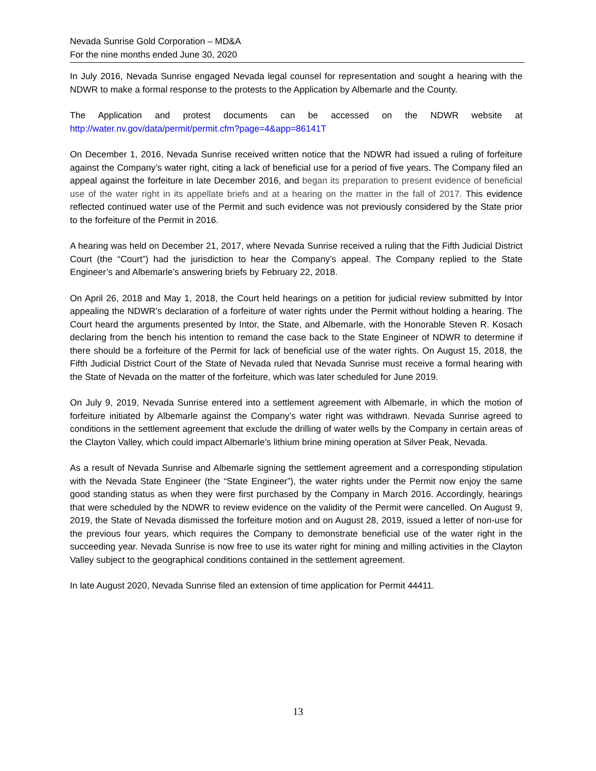Nevada Sunrise Gold Corporation – MD&A
For the nine months ended June 30, 2020
In July 2016, Nevada Sunrise engaged Nevada legal counsel for representation and sought a hearing with the NDWR to make a formal response to the protests to the Application by Albemarle and the County.
The Application and protest documents can be accessed on the NDWR website at http://water.nv.gov/data/permit/permit.cfm?page=4&app=86141T
On December 1, 2016, Nevada Sunrise received written notice that the NDWR had issued a ruling of forfeiture against the Company’s water right, citing a lack of beneficial use for a period of five years. The Company filed an appeal against the forfeiture in late December 2016, and began its preparation to present evidence of beneficial use of the water right in its appellate briefs and at a hearing on the matter in the fall of 2017. This evidence reflected continued water use of the Permit and such evidence was not previously considered by the State prior to the forfeiture of the Permit in 2016.
A hearing was held on December 21, 2017, where Nevada Sunrise received a ruling that the Fifth Judicial District Court (the “Court”) had the jurisdiction to hear the Company’s appeal. The Company replied to the State Engineer’s and Albemarle’s answering briefs by February 22, 2018.
On April 26, 2018 and May 1, 2018, the Court held hearings on a petition for judicial review submitted by Intor appealing the NDWR’s declaration of a forfeiture of water rights under the Permit without holding a hearing. The Court heard the arguments presented by Intor, the State, and Albemarle, with the Honorable Steven R. Kosach declaring from the bench his intention to remand the case back to the State Engineer of NDWR to determine if there should be a forfeiture of the Permit for lack of beneficial use of the water rights. On August 15, 2018, the Fifth Judicial District Court of the State of Nevada ruled that Nevada Sunrise must receive a formal hearing with the State of Nevada on the matter of the forfeiture, which was later scheduled for June 2019.
On July 9, 2019, Nevada Sunrise entered into a settlement agreement with Albemarle, in which the motion of forfeiture initiated by Albemarle against the Company’s water right was withdrawn. Nevada Sunrise agreed to conditions in the settlement agreement that exclude the drilling of water wells by the Company in certain areas of the Clayton Valley, which could impact Albemarle’s lithium brine mining operation at Silver Peak, Nevada.
As a result of Nevada Sunrise and Albemarle signing the settlement agreement and a corresponding stipulation with the Nevada State Engineer (the “State Engineer”), the water rights under the Permit now enjoy the same good standing status as when they were first purchased by the Company in March 2016. Accordingly, hearings that were scheduled by the NDWR to review evidence on the validity of the Permit were cancelled. On August 9, 2019, the State of Nevada dismissed the forfeiture motion and on August 28, 2019, issued a letter of non-use for the previous four years, which requires the Company to demonstrate beneficial use of the water right in the succeeding year. Nevada Sunrise is now free to use its water right for mining and milling activities in the Clayton Valley subject to the geographical conditions contained in the settlement agreement.
In late August 2020, Nevada Sunrise filed an extension of time application for Permit 44411.
13